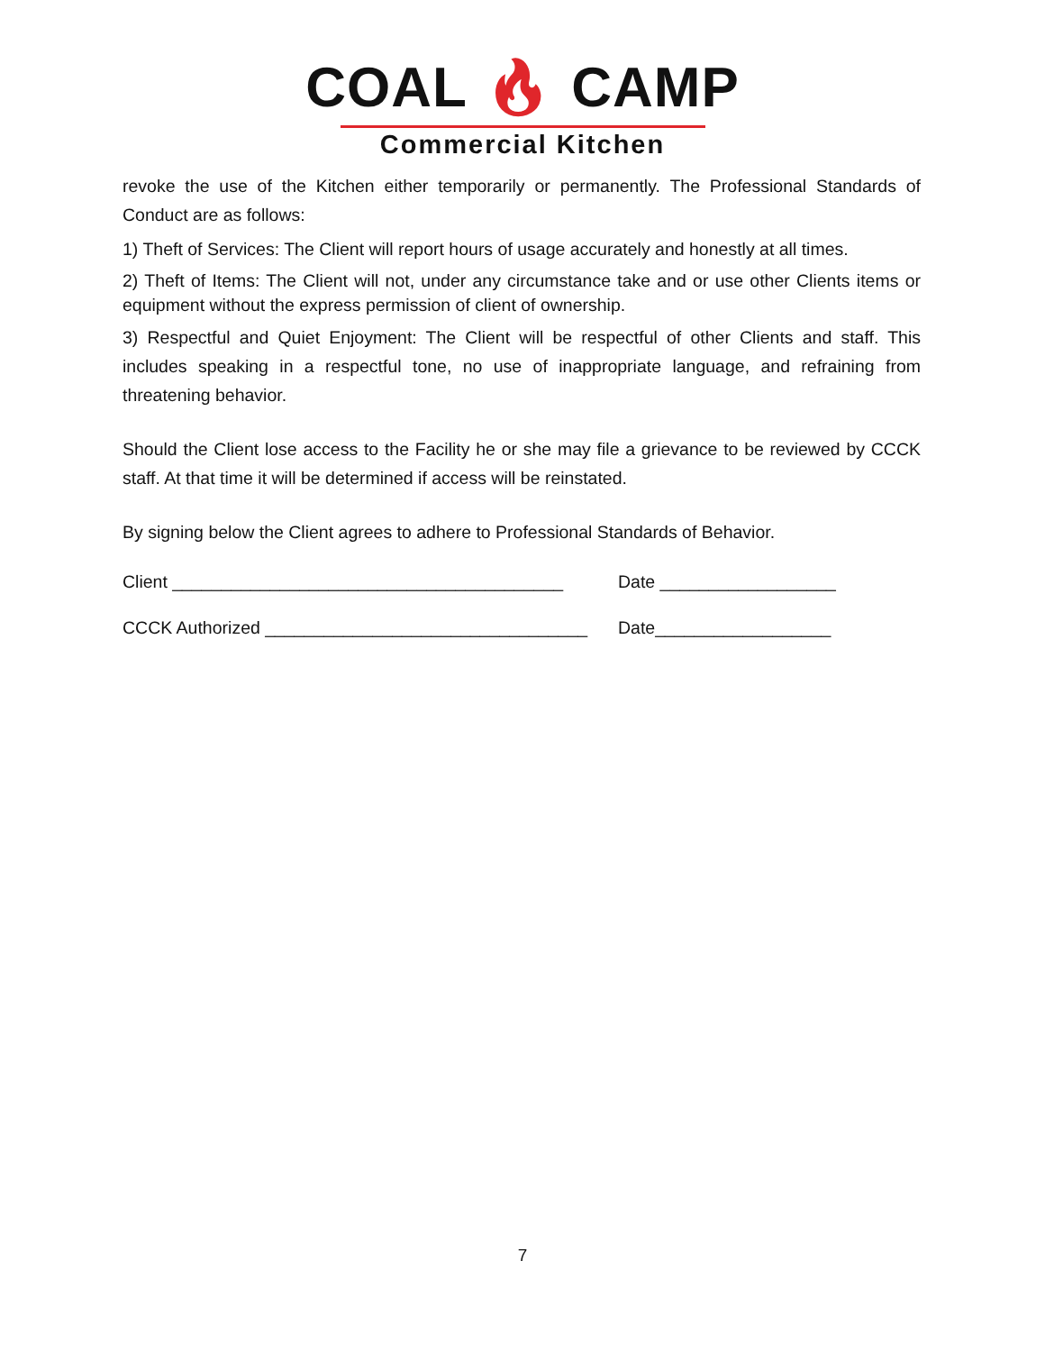COAL 🔥︎ CAMP
Commercial Kitchen
revoke the use of the Kitchen either temporarily or permanently. The Professional Standards of Conduct are as follows:
1) Theft of Services: The Client will report hours of usage accurately and honestly at all times.
2) Theft of Items: The Client will not, under any circumstance take and or use other Clients items or equipment without the express permission of client of ownership.
3) Respectful and Quiet Enjoyment: The Client will be respectful of other Clients and staff. This includes speaking in a respectful tone, no use of inappropriate language, and refraining from threatening behavior.
Should the Client lose access to the Facility he or she may file a grievance to be reviewed by CCCK staff. At that time it will be determined if access will be reinstated.
By signing below the Client agrees to adhere to Professional Standards of Behavior.
Client ________________________________________ Date __________________
CCCK Authorized _________________________________ Date__________________
7